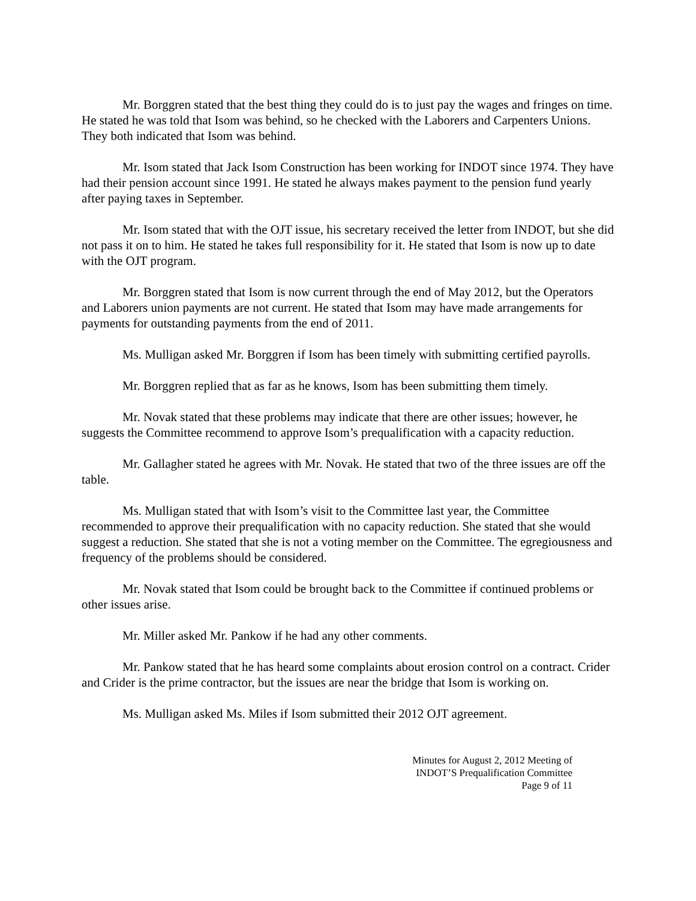Mr. Borggren stated that the best thing they could do is to just pay the wages and fringes on time. He stated he was told that Isom was behind, so he checked with the Laborers and Carpenters Unions. They both indicated that Isom was behind.
Mr. Isom stated that Jack Isom Construction has been working for INDOT since 1974. They have had their pension account since 1991. He stated he always makes payment to the pension fund yearly after paying taxes in September.
Mr. Isom stated that with the OJT issue, his secretary received the letter from INDOT, but she did not pass it on to him. He stated he takes full responsibility for it. He stated that Isom is now up to date with the OJT program.
Mr. Borggren stated that Isom is now current through the end of May 2012, but the Operators and Laborers union payments are not current. He stated that Isom may have made arrangements for payments for outstanding payments from the end of 2011.
Ms. Mulligan asked Mr. Borggren if Isom has been timely with submitting certified payrolls.
Mr. Borggren replied that as far as he knows, Isom has been submitting them timely.
Mr. Novak stated that these problems may indicate that there are other issues; however, he suggests the Committee recommend to approve Isom’s prequalification with a capacity reduction.
Mr. Gallagher stated he agrees with Mr. Novak. He stated that two of the three issues are off the table.
Ms. Mulligan stated that with Isom’s visit to the Committee last year, the Committee recommended to approve their prequalification with no capacity reduction. She stated that she would suggest a reduction. She stated that she is not a voting member on the Committee. The egregiousness and frequency of the problems should be considered.
Mr. Novak stated that Isom could be brought back to the Committee if continued problems or other issues arise.
Mr. Miller asked Mr. Pankow if he had any other comments.
Mr. Pankow stated that he has heard some complaints about erosion control on a contract. Crider and Crider is the prime contractor, but the issues are near the bridge that Isom is working on.
Ms. Mulligan asked Ms. Miles if Isom submitted their 2012 OJT agreement.
Minutes for August 2, 2012 Meeting of
INDOT’S Prequalification Committee
Page 9 of 11